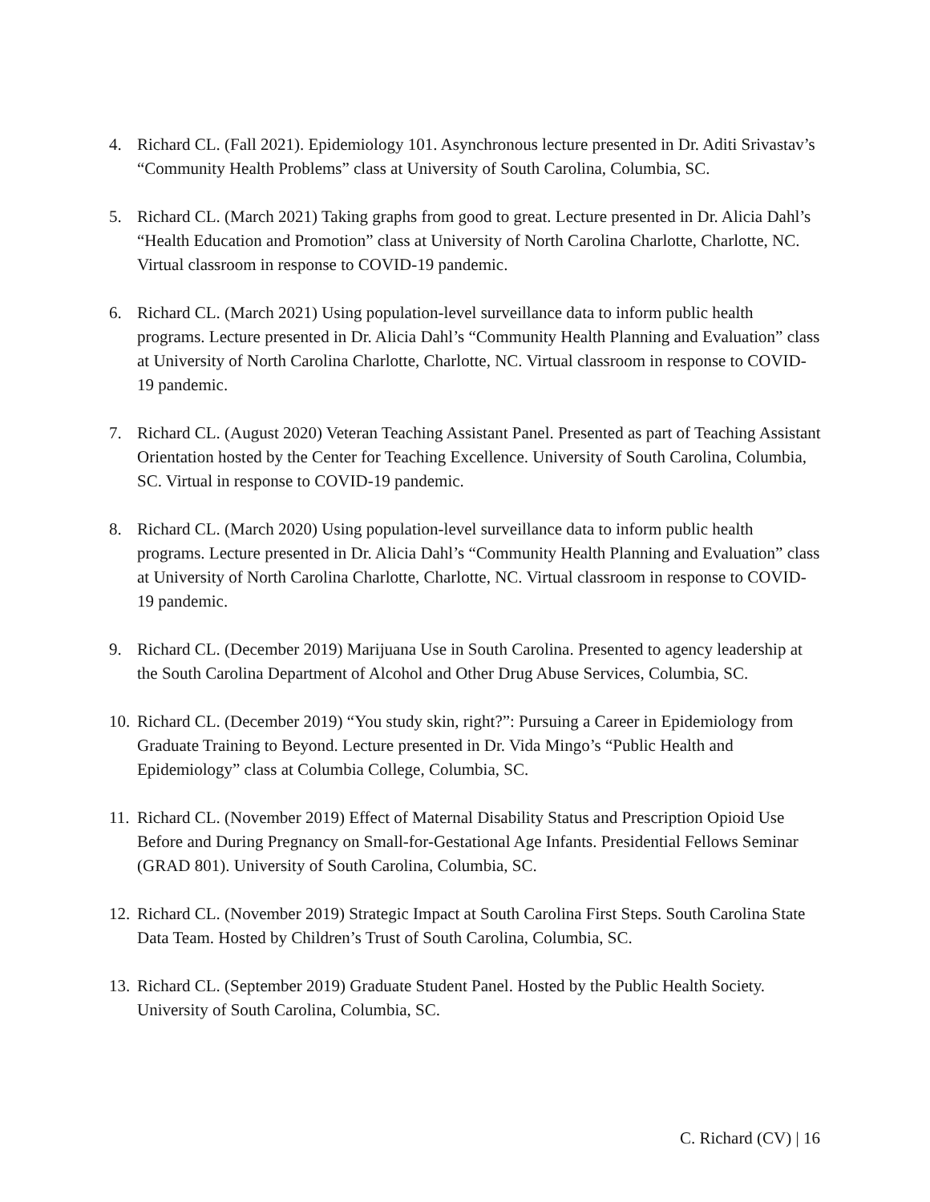4. Richard CL. (Fall 2021). Epidemiology 101. Asynchronous lecture presented in Dr. Aditi Srivastav’s “Community Health Problems” class at University of South Carolina, Columbia, SC.
5. Richard CL. (March 2021) Taking graphs from good to great. Lecture presented in Dr. Alicia Dahl’s “Health Education and Promotion” class at University of North Carolina Charlotte, Charlotte, NC. Virtual classroom in response to COVID-19 pandemic.
6. Richard CL. (March 2021) Using population-level surveillance data to inform public health programs. Lecture presented in Dr. Alicia Dahl’s “Community Health Planning and Evaluation” class at University of North Carolina Charlotte, Charlotte, NC. Virtual classroom in response to COVID-19 pandemic.
7. Richard CL. (August 2020) Veteran Teaching Assistant Panel. Presented as part of Teaching Assistant Orientation hosted by the Center for Teaching Excellence. University of South Carolina, Columbia, SC. Virtual in response to COVID-19 pandemic.
8. Richard CL. (March 2020) Using population-level surveillance data to inform public health programs. Lecture presented in Dr. Alicia Dahl’s “Community Health Planning and Evaluation” class at University of North Carolina Charlotte, Charlotte, NC. Virtual classroom in response to COVID-19 pandemic.
9. Richard CL. (December 2019) Marijuana Use in South Carolina. Presented to agency leadership at the South Carolina Department of Alcohol and Other Drug Abuse Services, Columbia, SC.
10. Richard CL. (December 2019) “You study skin, right?”: Pursuing a Career in Epidemiology from Graduate Training to Beyond. Lecture presented in Dr. Vida Mingo’s “Public Health and Epidemiology” class at Columbia College, Columbia, SC.
11. Richard CL. (November 2019) Effect of Maternal Disability Status and Prescription Opioid Use Before and During Pregnancy on Small-for-Gestational Age Infants. Presidential Fellows Seminar (GRAD 801). University of South Carolina, Columbia, SC.
12. Richard CL. (November 2019) Strategic Impact at South Carolina First Steps. South Carolina State Data Team. Hosted by Children’s Trust of South Carolina, Columbia, SC.
13. Richard CL. (September 2019) Graduate Student Panel. Hosted by the Public Health Society. University of South Carolina, Columbia, SC.
C. Richard (CV) | 16